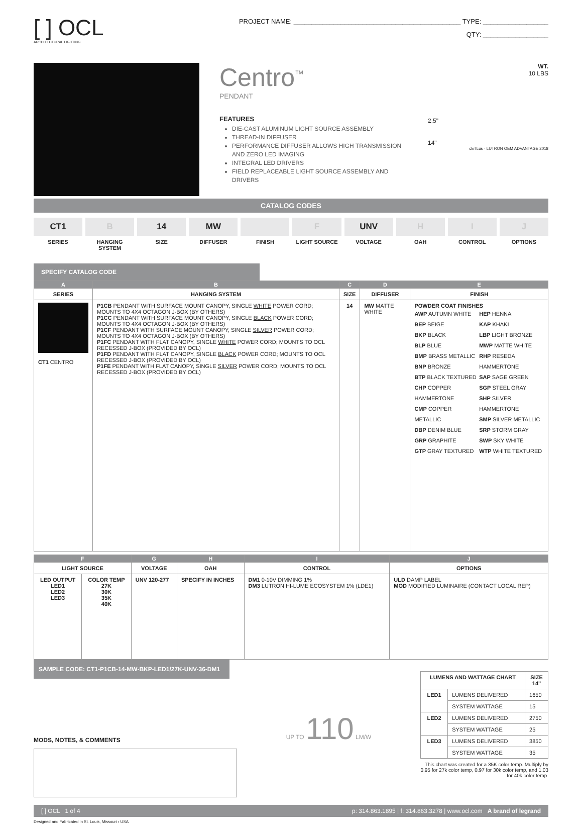[ ] OCL
ARCHITECTURAL LIGHTING
PROJECT NAME: ______________________________________________ TYPE: __________________
QTY: __________________
Centro<sup>™</sup>
PENDANT
FEATURES
DIE-CAST ALUMINUM LIGHT SOURCE ASSEMBLY
THREAD-IN DIFFUSER
PERFORMANCE DIFFUSER ALLOWS HIGH TRANSMISSION AND ZERO LED IMAGING
INTEGRAL LED DRIVERS
FIELD REPLACEABLE LIGHT SOURCE ASSEMBLY AND DRIVERS
WT.
10 LBS
2.5"
14"
cETLus · LUTRON OEM ADVANTAGE 2018
CATALOG CODES
CT1
SERIES
B
HANGING SYSTEM
14
SIZE
MW
DIFFUSER
FINISH
F
LIGHT SOURCE
UNV
VOLTAGE
H
OAH
I
CONTROL
J
OPTIONS
SPECIFY CATALOG CODE
| A | B | C | D | E |
| SERIES | HANGING SYSTEM | SIZE | DIFFUSER | FINISH |
| CT1 CENTRO | P1CB PENDANT WITH SURFACE MOUNT CANOPY, SINGLE WHITE POWER CORD; MOUNTS TO 4X4 OCTAGON J-BOX (BY OTHERS) P1CC PENDANT WITH SURFACE MOUNT CANOPY, SINGLE BLACK POWER CORD; MOUNTS TO 4X4 OCTAGON J-BOX (BY OTHERS) P1CF PENDANT WITH SURFACE MOUNT CANOPY, SINGLE SILVER POWER CORD; MOUNTS TO 4X4 OCTAGON J-BOX (BY OTHERS) P1FC PENDANT WITH FLAT CANOPY, SINGLE WHITE POWER CORD; MOUNTS TO OCL RECESSED J-BOX (PROVIDED BY OCL) P1FD PENDANT WITH FLAT CANOPY, SINGLE BLACK POWER CORD; MOUNTS TO OCL RECESSED J-BOX (PROVIDED BY OCL) P1FE PENDANT WITH FLAT CANOPY, SINGLE SILVER POWER CORD; MOUNTS TO OCL RECESSED J-BOX (PROVIDED BY OCL) | 14 | MW MATTE WHITE | POWDER COAT FINISHES AWP AUTUMN WHITE BEP BEIGE BKP BLACK BLP BLUE BMP BRASS METALLIC BNP BRONZE BTP BLACK TEXTURED CHP COPPER HAMMERTONE CMP COPPER METALLIC DBP DENIM BLUE GRP GRAPHITE GTP GRAY TEXTURED HEP HENNA KAP KHAKI LBP LIGHT BRONZE MWP MATTE WHITE RHP RESEDA HAMMERTONE SAP SAGE GREEN SGP STEEL GRAY SHP SILVER HAMMERTONE SMP SILVER METALLIC SRP STORM GRAY SWP SKY WHITE WTP WHITE TEXTURED |
| F | | G | H | I | J |
| LIGHT SOURCE | | VOLTAGE | OAH | CONTROL | OPTIONS |
| LED OUTPUT LED1 LED2 LED3 | COLOR TEMP 27K 30K 35K 40K | UNV 120-277 | SPECIFY IN INCHES | DM1 0-10V DIMMING 1% DM3 LUTRON HI-LUME ECOSYSTEM 1% (LDE1) | ULD DAMP LABEL MOD MODIFIED LUMINAIRE (CONTACT LOCAL REP) |
SAMPLE CODE: CT1-P1CB-14-MW-BKP-LED1/27K-UNV-36-DM1
MODS, NOTES, & COMMENTS
UP TO 110 LM/W
| LUMENS AND WATTAGE CHART | | SIZE 14" |
| --- | --- | --- |
| LED1 | LUMENS DELIVERED | 1650 |
| | SYSTEM WATTAGE | 15 |
| LED2 | LUMENS DELIVERED | 2750 |
| | SYSTEM WATTAGE | 25 |
| LED3 | LUMENS DELIVERED | 3850 |
| | SYSTEM WATTAGE | 35 |
This chart was created for a 35K color temp. Multiply by 0.95 for 27k color temp, 0.97 for 30k color temp, and 1.03 for 40k color temp.
[ ] OCL 1 of 4 p: 314.863.1895 | f: 314.863.3278 | www.ocl.com A brand of legrand
Designed and Fabricated in St. Louis, Missouri › USA